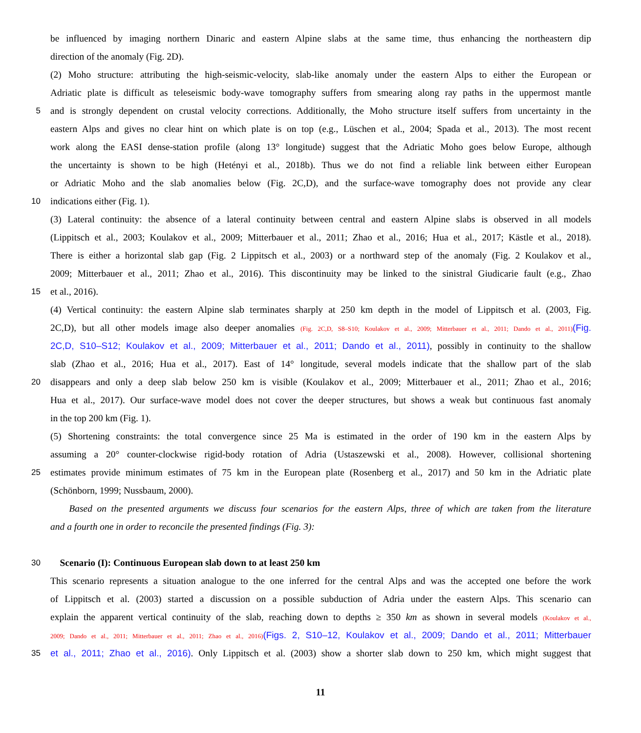be influenced by imaging northern Dinaric and eastern Alpine slabs at the same time, thus enhancing the northeastern dip
direction of the anomaly (Fig. 2D).
(2) Moho structure: attributing the high-seismic-velocity, slab-like anomaly under the eastern Alps to either the European or
Adriatic plate is difficult as teleseismic body-wave tomography suffers from smearing along ray paths in the uppermost mantle
5 and is strongly dependent on crustal velocity corrections. Additionally, the Moho structure itself suffers from uncertainty in the
eastern Alps and gives no clear hint on which plate is on top (e.g., Lüschen et al., 2004; Spada et al., 2013). The most recent
work along the EASI dense-station profile (along 13° longitude) suggest that the Adriatic Moho goes below Europe, although
the uncertainty is shown to be high (Hetényi et al., 2018b). Thus we do not find a reliable link between either European
or Adriatic Moho and the slab anomalies below (Fig. 2C,D), and the surface-wave tomography does not provide any clear
10 indications either (Fig. 1).
(3) Lateral continuity: the absence of a lateral continuity between central and eastern Alpine slabs is observed in all models
(Lippitsch et al., 2003; Koulakov et al., 2009; Mitterbauer et al., 2011; Zhao et al., 2016; Hua et al., 2017; Kästle et al., 2018).
There is either a horizontal slab gap (Fig. 2 Lippitsch et al., 2003) or a northward step of the anomaly (Fig. 2 Koulakov et al.,
2009; Mitterbauer et al., 2011; Zhao et al., 2016). This discontinuity may be linked to the sinistral Giudicarie fault (e.g., Zhao
15 et al., 2016).
(4) Vertical continuity: the eastern Alpine slab terminates sharply at 250 km depth in the model of Lippitsch et al. (2003, Fig.
2C,D), but all other models image also deeper anomalies (Fig. 2C,D, S8–S10; Koulakov et al., 2009; Mitterbauer et al., 2011; Dando et al., 2011)(Fig.
2C,D, S10–S12; Koulakov et al., 2009; Mitterbauer et al., 2011; Dando et al., 2011), possibly in continuity to the shallow
slab (Zhao et al., 2016; Hua et al., 2017). East of 14° longitude, several models indicate that the shallow part of the slab
20 disappears and only a deep slab below 250 km is visible (Koulakov et al., 2009; Mitterbauer et al., 2011; Zhao et al., 2016;
Hua et al., 2017). Our surface-wave model does not cover the deeper structures, but shows a weak but continuous fast anomaly
in the top 200 km (Fig. 1).
(5) Shortening constraints: the total convergence since 25 Ma is estimated in the order of 190 km in the eastern Alps by
assuming a 20° counter-clockwise rigid-body rotation of Adria (Ustaszewski et al., 2008). However, collisional shortening
25 estimates provide minimum estimates of 75 km in the European plate (Rosenberg et al., 2017) and 50 km in the Adriatic plate
(Schönborn, 1999; Nussbaum, 2000).
Based on the presented arguments we discuss four scenarios for the eastern Alps, three of which are taken from the literature
and a fourth one in order to reconcile the presented findings (Fig. 3):
30 Scenario (I): Continuous European slab down to at least 250 km
This scenario represents a situation analogue to the one inferred for the central Alps and was the accepted one before the work
of Lippitsch et al. (2003) started a discussion on a possible subduction of Adria under the eastern Alps. This scenario can
explain the apparent vertical continuity of the slab, reaching down to depths ≥ 350 km as shown in several models (Koulakov et al.,
2009; Dando et al., 2011; Mitterbauer et al., 2011; Zhao et al., 2016)(Figs. 2, S10–12, Koulakov et al., 2009; Dando et al., 2011; Mitterbauer
35 et al., 2011; Zhao et al., 2016). Only Lippitsch et al. (2003) show a shorter slab down to 250 km, which might suggest that
11